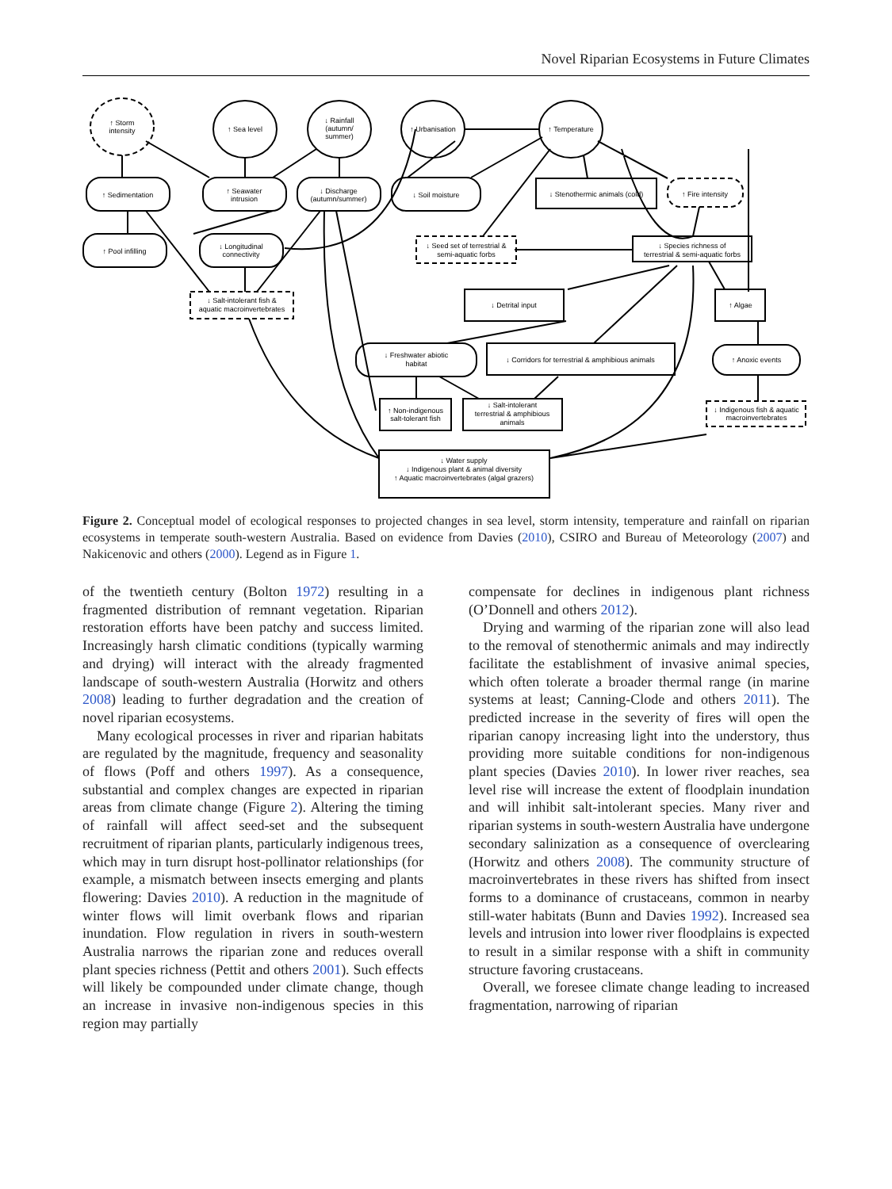Novel Riparian Ecosystems in Future Climates
↑ Storm
intensity
↑ Sea level
↓ Rainfall
(autumn/
summer)
↑ Urbanisation
↑ Temperature
↑ Sedimentation
↑ Seawater
intrusion
↓ Discharge
(autumn/summer)
↓ Soil moisture
↓ Stenothermic animals (cold)
↑ Fire intensity
↑ Pool infilling
↓ Longitudinal
connectivity
↓ Seed set of terrestrial &
semi-aquatic forbs
↓ Species richness of
terrestrial & semi-aquatic forbs
↓ Salt-intolerant fish &
aquatic macroinvertebrates
↓ Detrital input
↑ Algae
↓ Freshwater abiotic
habitat
↓ Corridors for terrestrial & amphibious animals
↑ Anoxic events
↑ Non-indigenous
salt-tolerant fish
↓ Salt-intolerant
terrestrial & amphibious
animals
↓ Indigenous fish & aquatic
macroinvertebrates
↓ Water supply
↓ Indigenous plant & animal diversity
↑ Aquatic macroinvertebrates (algal grazers)
Figure 2. Conceptual model of ecological responses to projected changes in sea level, storm intensity, temperature and rainfall on riparian ecosystems in temperate south-western Australia. Based on evidence from Davies (2010), CSIRO and Bureau of Meteorology (2007) and Nakicenovic and others (2000). Legend as in Figure 1.
of the twentieth century (Bolton 1972) resulting in a fragmented distribution of remnant vegetation. Riparian restoration efforts have been patchy and success limited. Increasingly harsh climatic conditions (typically warming and drying) will interact with the already fragmented landscape of south-western Australia (Horwitz and others 2008) leading to further degradation and the creation of novel riparian ecosystems.
Many ecological processes in river and riparian habitats are regulated by the magnitude, frequency and seasonality of flows (Poff and others 1997). As a consequence, substantial and complex changes are expected in riparian areas from climate change (Figure 2). Altering the timing of rainfall will affect seed-set and the subsequent recruitment of riparian plants, particularly indigenous trees, which may in turn disrupt host-pollinator relationships (for example, a mismatch between insects emerging and plants flowering: Davies 2010). A reduction in the magnitude of winter flows will limit overbank flows and riparian inundation. Flow regulation in rivers in south-western Australia narrows the riparian zone and reduces overall plant species richness (Pettit and others 2001). Such effects will likely be compounded under climate change, though an increase in invasive non-indigenous species in this region may partially
compensate for declines in indigenous plant richness (O’Donnell and others 2012).
Drying and warming of the riparian zone will also lead to the removal of stenothermic animals and may indirectly facilitate the establishment of invasive animal species, which often tolerate a broader thermal range (in marine systems at least; Canning-Clode and others 2011). The predicted increase in the severity of fires will open the riparian canopy increasing light into the understory, thus providing more suitable conditions for non-indigenous plant species (Davies 2010). In lower river reaches, sea level rise will increase the extent of floodplain inundation and will inhibit salt-intolerant species. Many river and riparian systems in south-western Australia have undergone secondary salinization as a consequence of overclearing (Horwitz and others 2008). The community structure of macroinvertebrates in these rivers has shifted from insect forms to a dominance of crustaceans, common in nearby still-water habitats (Bunn and Davies 1992). Increased sea levels and intrusion into lower river floodplains is expected to result in a similar response with a shift in community structure favoring crustaceans.
Overall, we foresee climate change leading to increased fragmentation, narrowing of riparian